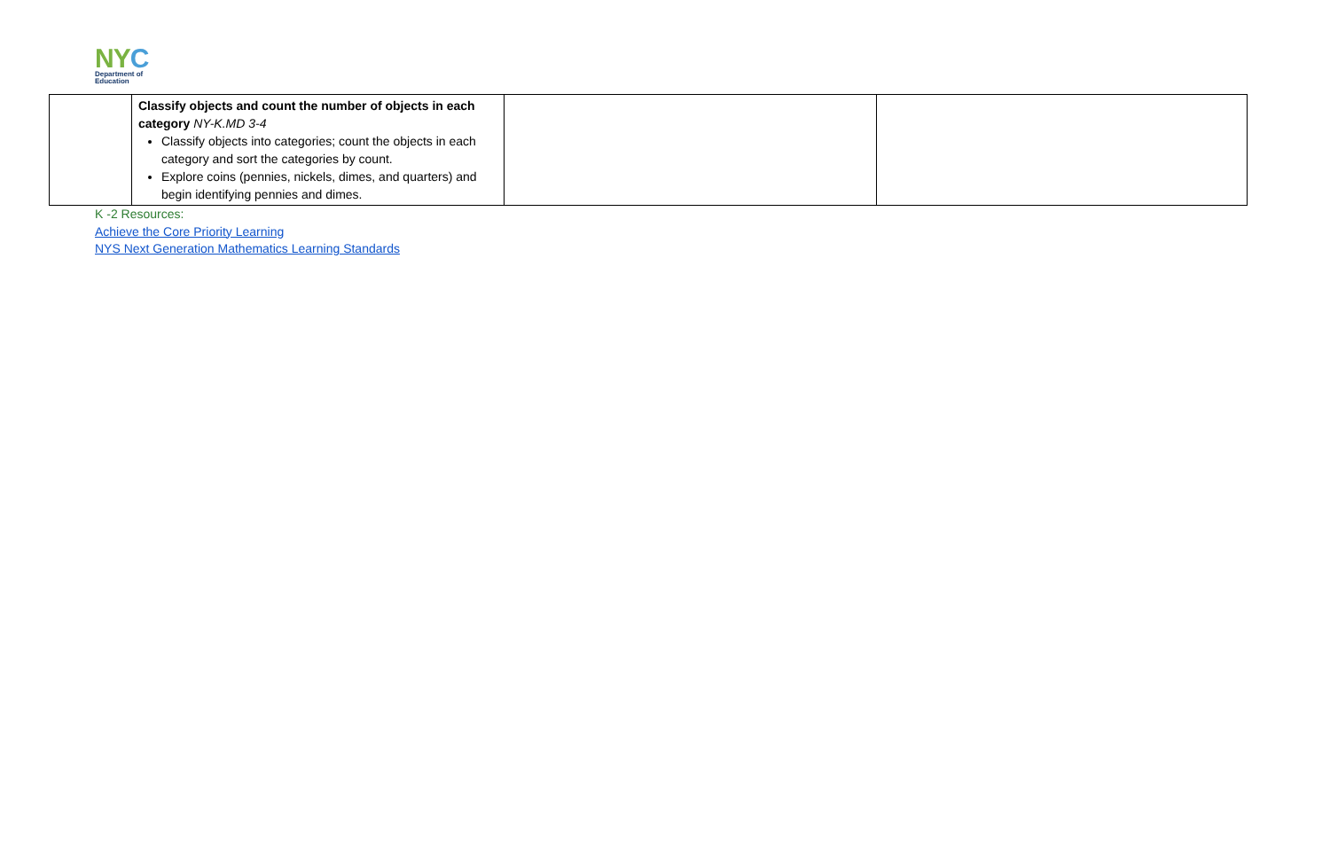NY C
Department of
Education
| | Classify objects and count the number of objects in each category NY-K.MD 3-4 Classify objects into categories; count the objects in each category and sort the categories by count. Explore coins (pennies, nickels, dimes, and quarters) and begin identifying pennies and dimes. | | |
K -2 Resources:
Achieve the Core Priority Learning
NYS Next Generation Mathematics Learning Standards